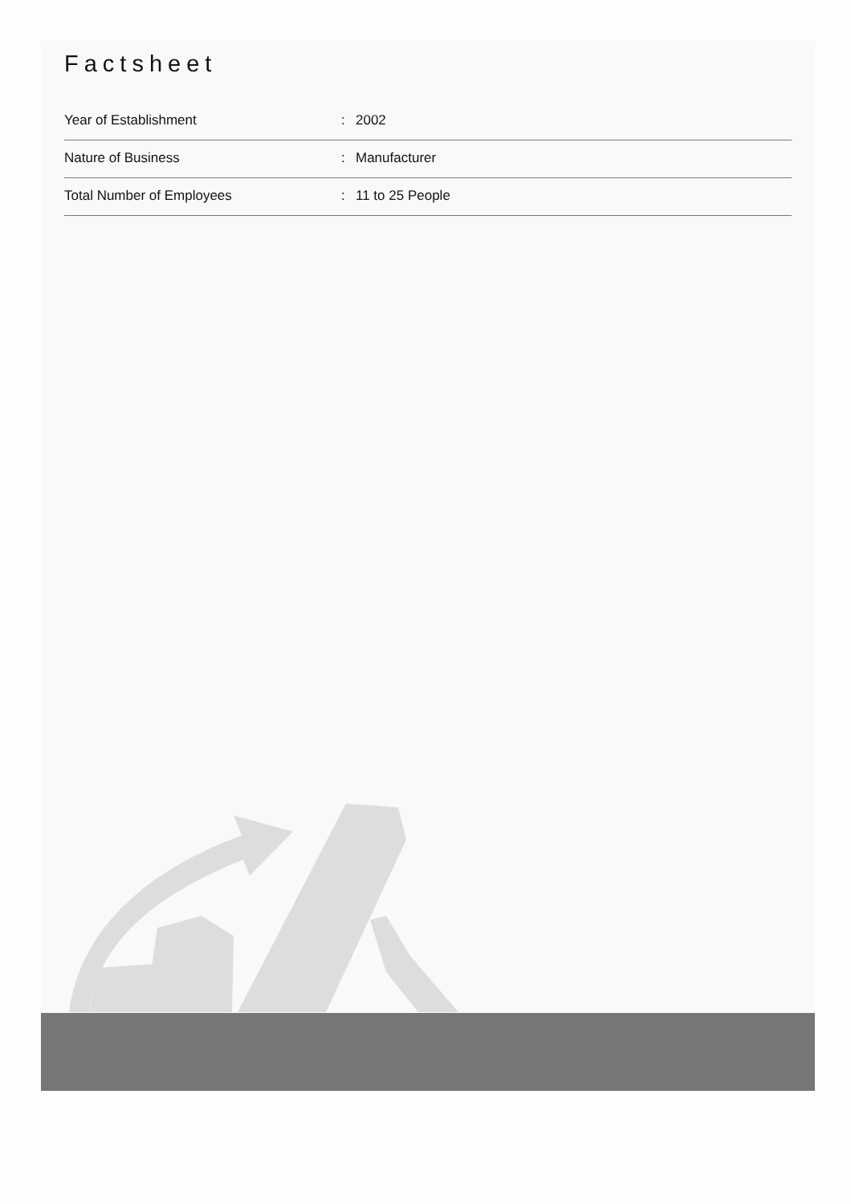Factsheet
| Year of Establishment | : | 2002 |
| Nature of Business | : | Manufacturer |
| Total Number of Employees | : | 11 to 25 People |